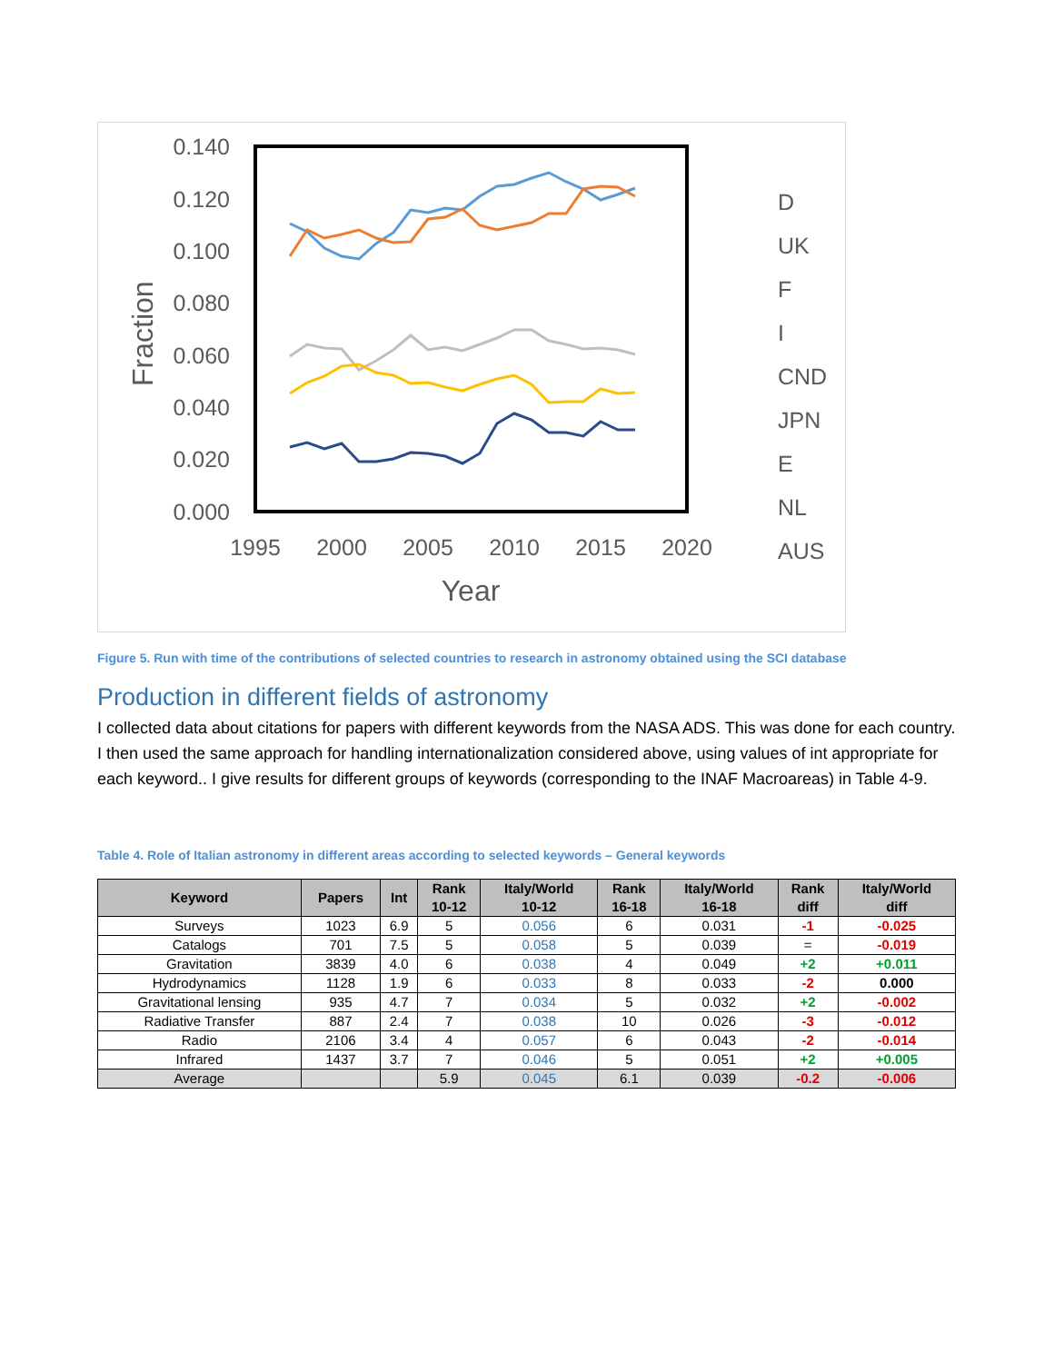0.140
0.120
0.100
0.080
0.060
0.040
0.020
0.000
1995
2000
2005
2010
2015
2020
Year
Fraction
D
UK
F
I
CND
JPN
E
NL
AUS
Figure 5. Run with time of the contributions of selected countries to research in astronomy obtained using the SCI database
Production in different fields of astronomy
I collected data about citations for papers with different keywords from the NASA ADS. This was done for each country. I then used the same approach for handling internationalization considered above, using values of int appropriate for each keyword.. I give results for different groups of keywords (corresponding to the INAF Macroareas) in Table 4-9.
Table 4. Role of Italian astronomy in different areas according to selected keywords – General keywords
| Keyword | Papers | Int | Rank 10-12 | Italy/World 10-12 | Rank 16-18 | Italy/World 16-18 | Rank diff | Italy/World diff |
| --- | --- | --- | --- | --- | --- | --- | --- | --- |
| Surveys | 1023 | 6.9 | 5 | 0.056 | 6 | 0.031 | -1 | -0.025 |
| Catalogs | 701 | 7.5 | 5 | 0.058 | 5 | 0.039 | = | -0.019 |
| Gravitation | 3839 | 4.0 | 6 | 0.038 | 4 | 0.049 | +2 | +0.011 |
| Hydrodynamics | 1128 | 1.9 | 6 | 0.033 | 8 | 0.033 | -2 | 0.000 |
| Gravitational lensing | 935 | 4.7 | 7 | 0.034 | 5 | 0.032 | +2 | -0.002 |
| Radiative Transfer | 887 | 2.4 | 7 | 0.038 | 10 | 0.026 | -3 | -0.012 |
| Radio | 2106 | 3.4 | 4 | 0.057 | 6 | 0.043 | -2 | -0.014 |
| Infrared | 1437 | 3.7 | 7 | 0.046 | 5 | 0.051 | +2 | +0.005 |
| Average | | | 5.9 | 0.045 | 6.1 | 0.039 | -0.2 | -0.006 |